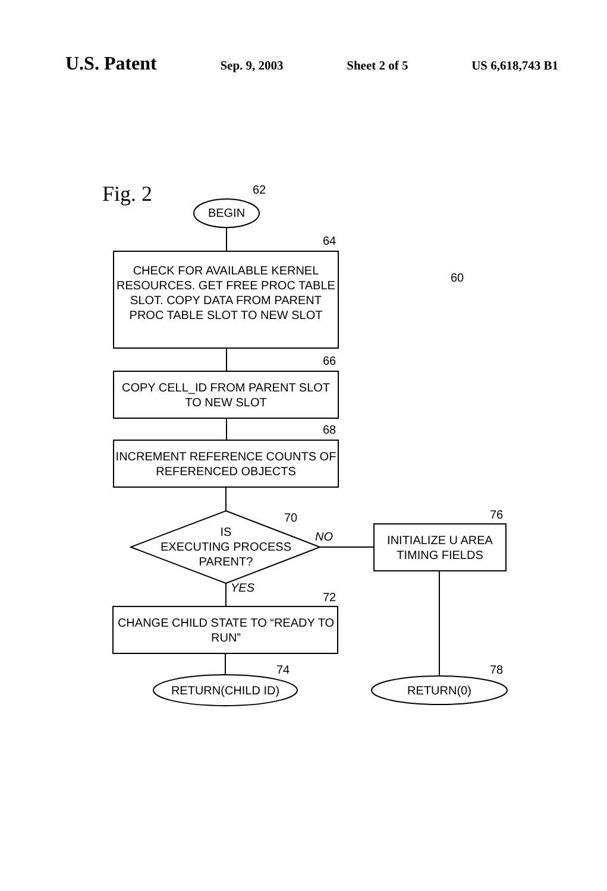U.S. Patent Sep. 9, 2003 Sheet 2 of 5 US 6,618,743 B1
Fig. 2
62
BEGIN
64
CHECK FOR AVAILABLE KERNEL RESOURCES. GET FREE PROC TABLE SLOT. COPY DATA FROM PARENT PROC TABLE SLOT TO NEW SLOT
60
66
COPY CELL_ID FROM PARENT SLOT TO NEW SLOT
68
INCREMENT REFERENCE COUNTS OF REFERENCED OBJECTS
70 76
IS
EXECUTING PROCESS PARENT?
NO
INITIALIZE U AREA TIMING FIELDS
YES
72
CHANGE CHILD STATE TO “READY TO RUN”
74 78
RETURN(CHILD ID) RETURN(0)